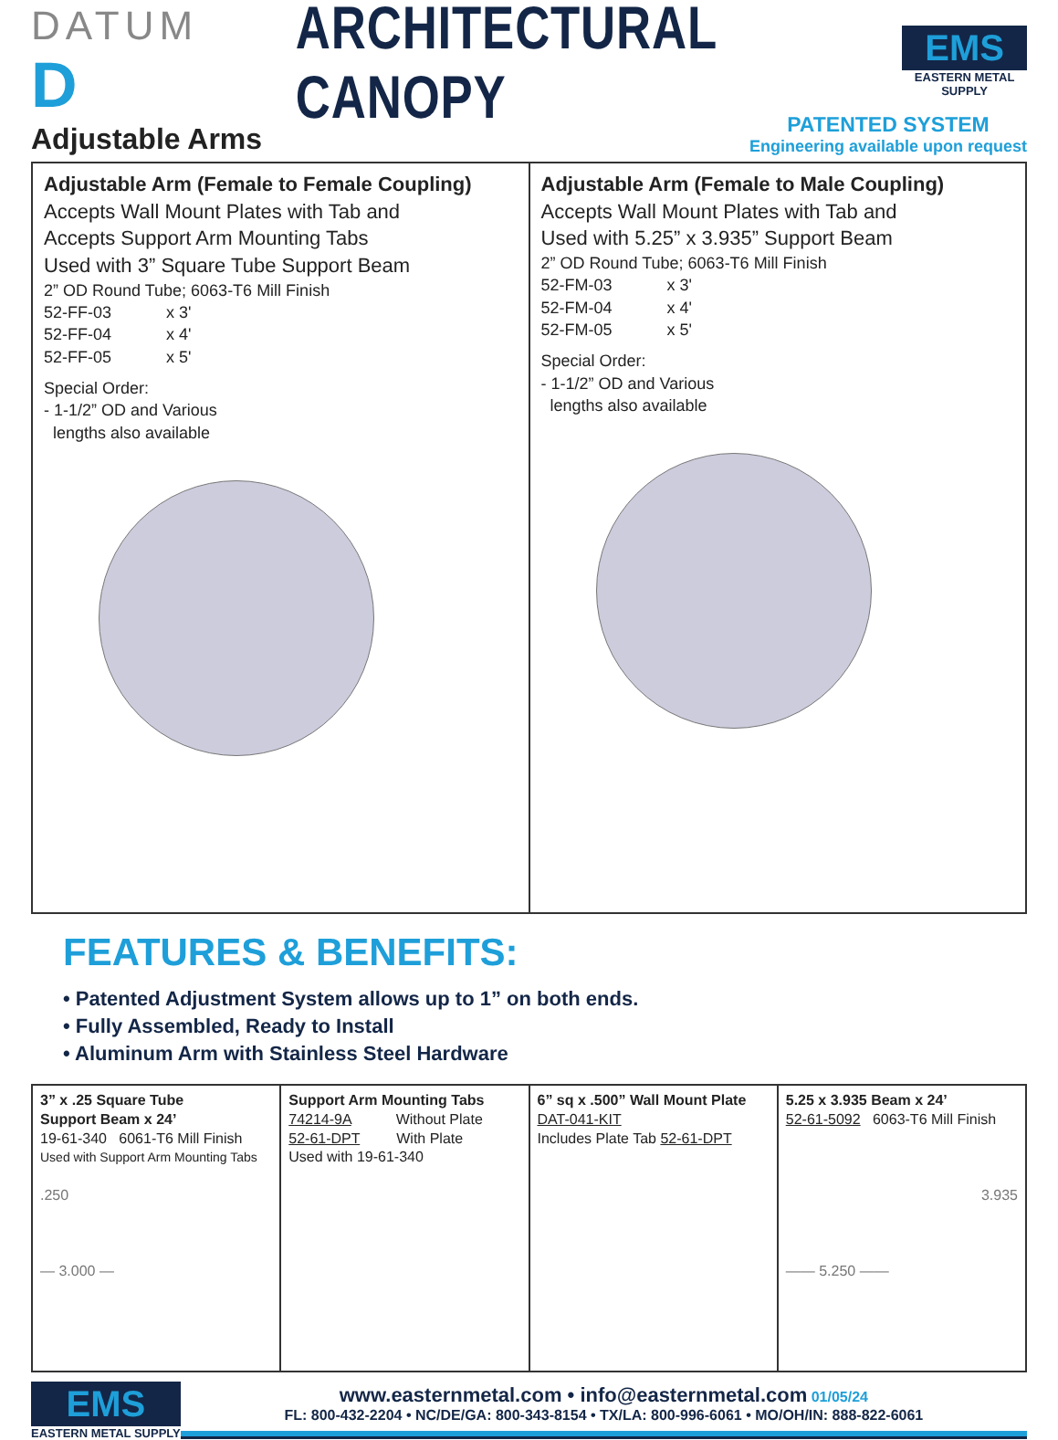DATUM D ARCHITECTURAL CANOPY
EMS
EASTERN METAL SUPPLY
Adjustable Arms
PATENTED SYSTEM
Engineering available upon request
Adjustable Arm (Female to Female Coupling)
Accepts Wall Mount Plates with Tab and
Accepts Support Arm Mounting Tabs
Used with 3” Square Tube Support Beam
2” OD Round Tube; 6063-T6 Mill Finish
52-FF-03 x 3'
52-FF-04 x 4'
52-FF-05 x 5'
Special Order:
- 1-1/2” OD and Various
lengths also available
Adjustable Arm (Female to Male Coupling)
Accepts Wall Mount Plates with Tab and
Used with 5.25” x 3.935” Support Beam
2” OD Round Tube; 6063-T6 Mill Finish
52-FM-03 x 3'
52-FM-04 x 4'
52-FM-05 x 5'
Special Order:
- 1-1/2” OD and Various
lengths also available
FEATURES & BENEFITS:
• Patented Adjustment System allows up to 1” on both ends.
• Fully Assembled, Ready to Install
• Aluminum Arm with Stainless Steel Hardware
| 3” x .25 Square Tube Support Beam x 24’ 19-61-340 6061-T6 Mill Finish Used with Support Arm Mounting Tabs .250 — 3.000 — | Support Arm Mounting Tabs 74214-9A Without Plate 52-61-DPT With Plate Used with 19-61-340 | 6” sq x .500” Wall Mount Plate DAT-041-KIT Includes Plate Tab 52-61-DPT | 5.25 x 3.935 Beam x 24’ 52-61-5092 6063-T6 Mill Finish 3.935 —— 5.250 —— |
EMS
EASTERN METAL SUPPLY
www.easternmetal.com • info@easternmetal.com 01/05/24
FL: 800-432-2204 • NC/DE/GA: 800-343-8154 • TX/LA: 800-996-6061 • MO/OH/IN: 888-822-6061